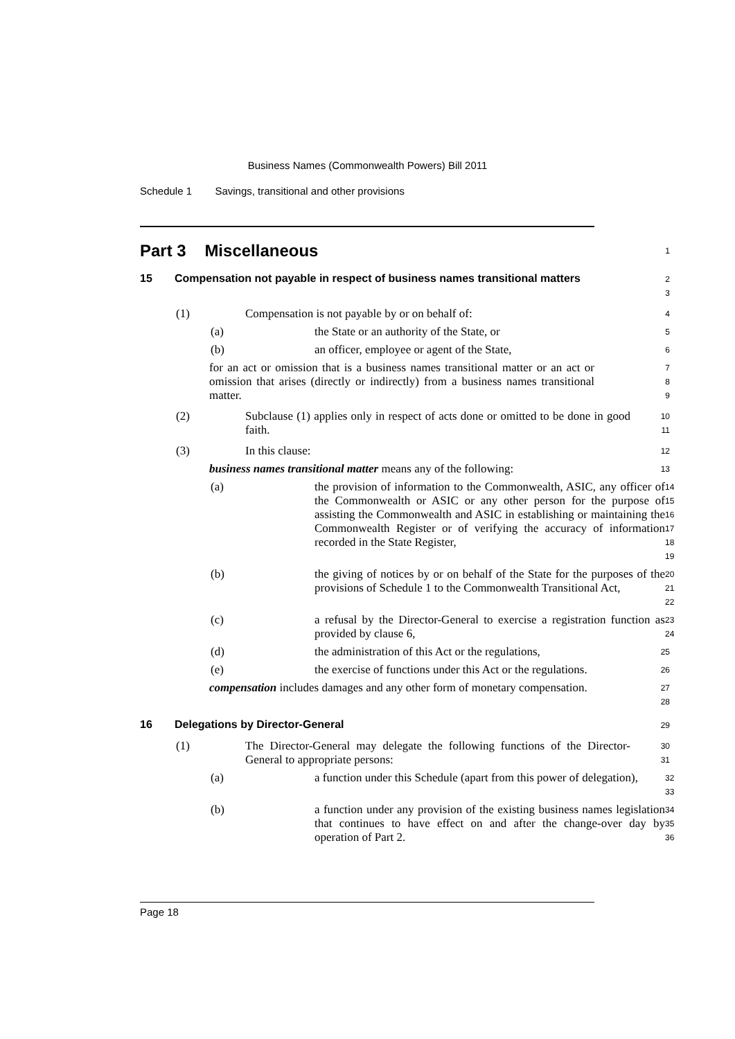Business Names (Commonwealth Powers) Bill 2011
Schedule 1 Savings, transitional and other provisions
Part 3 Miscellaneous
1
15 Compensation not payable in respect of business names transitional matters
2
3
(1) Compensation is not payable by or on behalf of:
4
(a) the State or an authority of the State, or
5
(b) an officer, employee or agent of the State,
6
for an act or omission that is a business names transitional matter or an act or omission that arises (directly or indirectly) from a business names transitional matter.
7
8
9
(2) Subclause (1) applies only in respect of acts done or omitted to be done in good faith.
10
11
(3) In this clause:
12
business names transitional matter means any of the following:
13
(a) the provision of information to the Commonwealth, ASIC, any officer of the Commonwealth or ASIC or any other person for the purpose of assisting the Commonwealth and ASIC in establishing or maintaining the Commonwealth Register or of verifying the accuracy of information recorded in the State Register,
14
15
16
17
18
19
(b) the giving of notices by or on behalf of the State for the purposes of the provisions of Schedule 1 to the Commonwealth Transitional Act,
20
21
22
(c) a refusal by the Director-General to exercise a registration function as provided by clause 6,
23
24
(d) the administration of this Act or the regulations,
25
(e) the exercise of functions under this Act or the regulations.
26
compensation includes damages and any other form of monetary compensation.
27
28
16 Delegations by Director-General
29
(1) The Director-General may delegate the following functions of the Director-General to appropriate persons:
30
31
(a) a function under this Schedule (apart from this power of delegation),
32
33
(b) a function under any provision of the existing business names legislation that continues to have effect on and after the change-over day by operation of Part 2.
34
35
36
Page 18